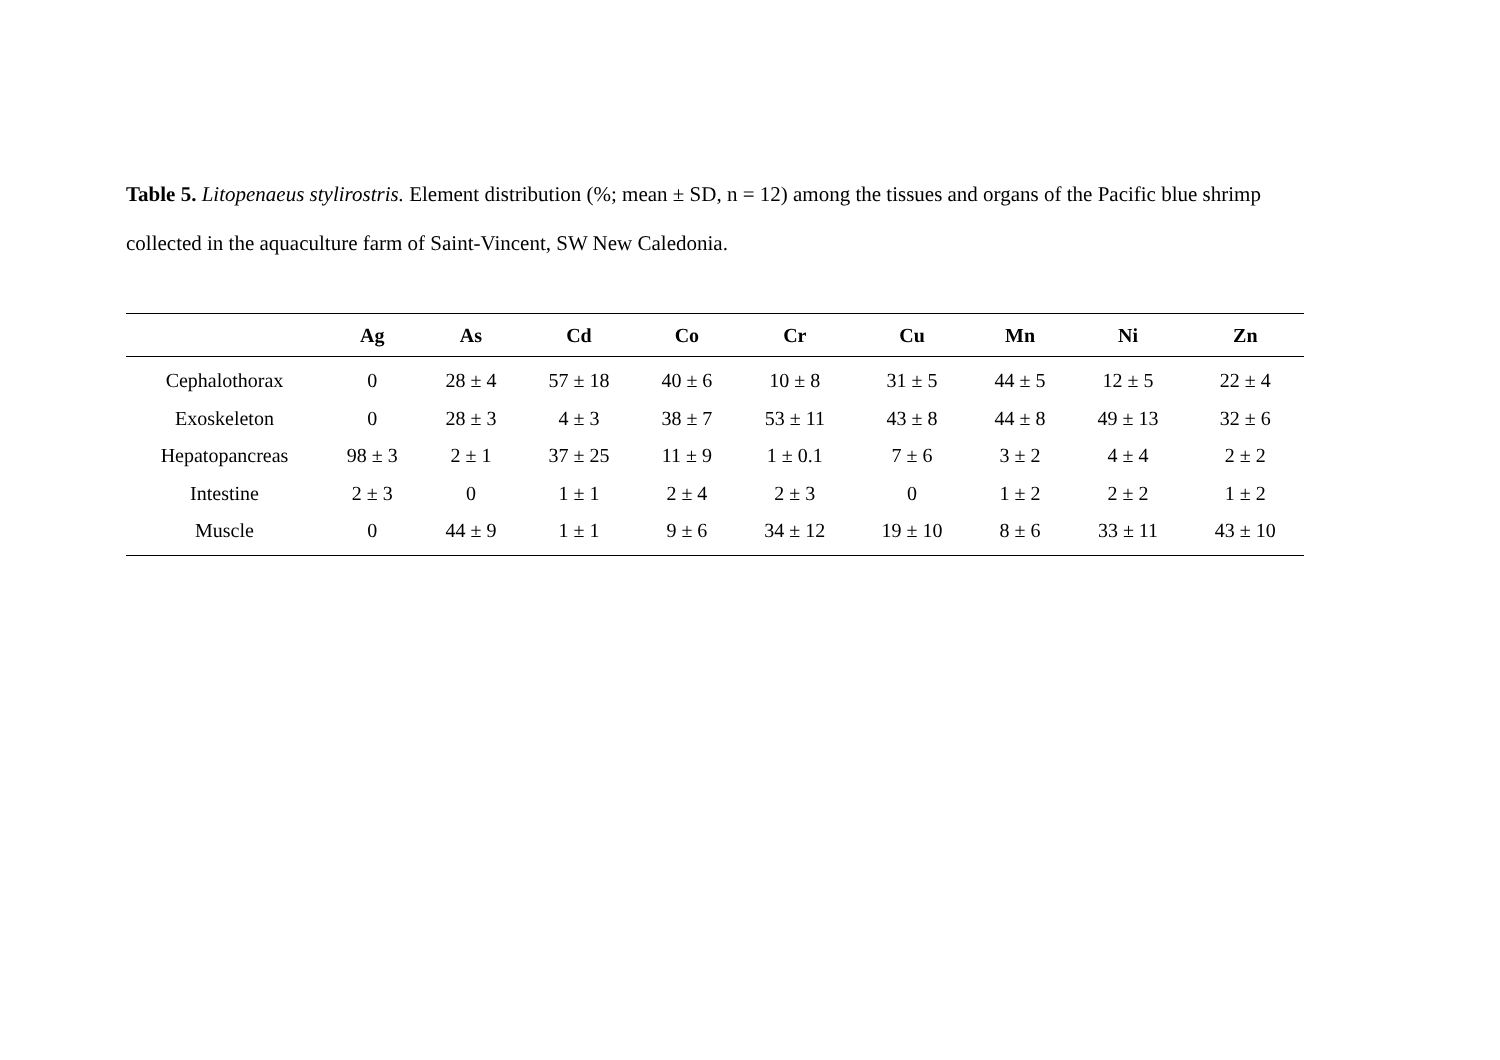Table 5. Litopenaeus stylirostris. Element distribution (%; mean ± SD, n = 12) among the tissues and organs of the Pacific blue shrimp collected in the aquaculture farm of Saint-Vincent, SW New Caledonia.
| | Ag | As | Cd | Co | Cr | Cu | Mn | Ni | Zn |
| --- | --- | --- | --- | --- | --- | --- | --- | --- | --- |
| Cephalothorax | 0 | 28 ± 4 | 57 ± 18 | 40 ± 6 | 10 ± 8 | 31 ± 5 | 44 ± 5 | 12 ± 5 | 22 ± 4 |
| Exoskeleton | 0 | 28 ± 3 | 4 ± 3 | 38 ± 7 | 53 ± 11 | 43 ± 8 | 44 ± 8 | 49 ± 13 | 32 ± 6 |
| Hepatopancreas | 98 ± 3 | 2 ± 1 | 37 ± 25 | 11 ± 9 | 1 ± 0.1 | 7 ± 6 | 3 ± 2 | 4 ± 4 | 2 ± 2 |
| Intestine | 2 ± 3 | 0 | 1 ± 1 | 2 ± 4 | 2 ± 3 | 0 | 1 ± 2 | 2 ± 2 | 1 ± 2 |
| Muscle | 0 | 44 ± 9 | 1 ± 1 | 9 ± 6 | 34 ± 12 | 19 ± 10 | 8 ± 6 | 33 ± 11 | 43 ± 10 |